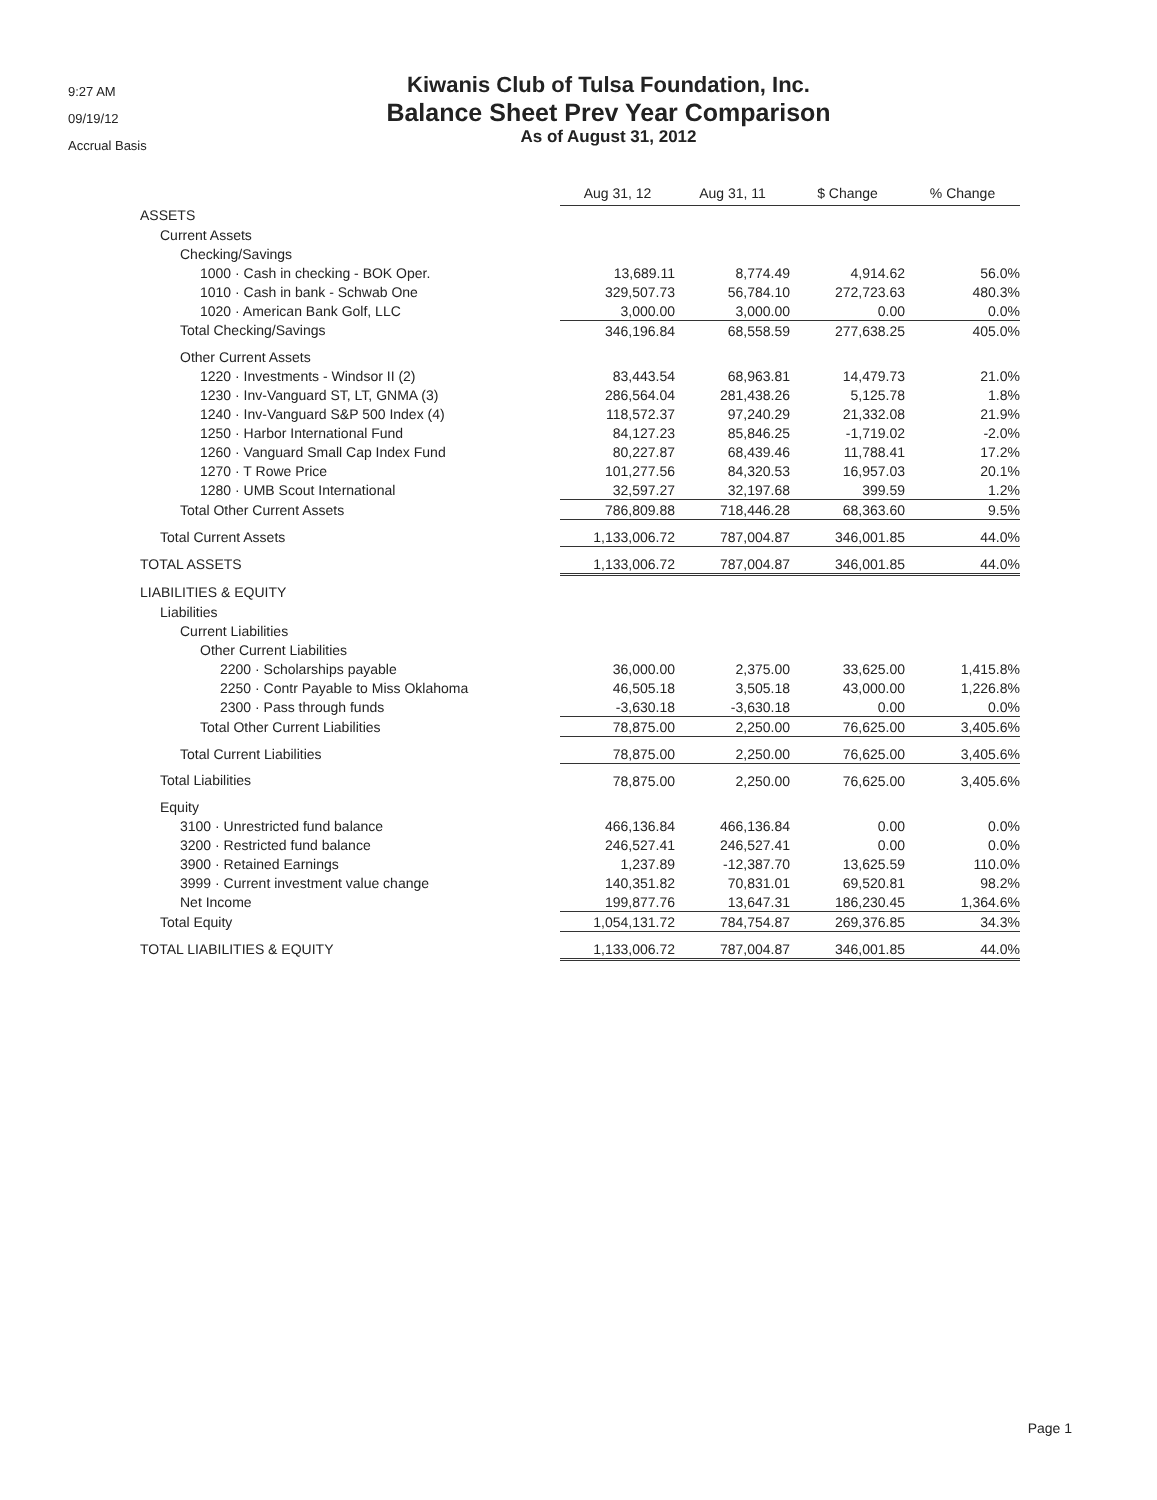9:27 AM
09/19/12
Accrual Basis
Kiwanis Club of Tulsa Foundation, Inc.
Balance Sheet Prev Year Comparison
As of August 31, 2012
| | Aug 31, 12 | Aug 31, 11 | $ Change | % Change |
| --- | --- | --- | --- | --- |
| ASSETS | | | | |
| Current Assets | | | | |
| Checking/Savings | | | | |
| 1000 · Cash in checking - BOK Oper. | 13,689.11 | 8,774.49 | 4,914.62 | 56.0% |
| 1010 · Cash in bank - Schwab One | 329,507.73 | 56,784.10 | 272,723.63 | 480.3% |
| 1020 · American Bank Golf, LLC | 3,000.00 | 3,000.00 | 0.00 | 0.0% |
| Total Checking/Savings | 346,196.84 | 68,558.59 | 277,638.25 | 405.0% |
| Other Current Assets | | | | |
| 1220 · Investments - Windsor II (2) | 83,443.54 | 68,963.81 | 14,479.73 | 21.0% |
| 1230 · Inv-Vanguard ST, LT, GNMA (3) | 286,564.04 | 281,438.26 | 5,125.78 | 1.8% |
| 1240 · Inv-Vanguard S&P 500 Index (4) | 118,572.37 | 97,240.29 | 21,332.08 | 21.9% |
| 1250 · Harbor International Fund | 84,127.23 | 85,846.25 | -1,719.02 | -2.0% |
| 1260 · Vanguard Small Cap Index Fund | 80,227.87 | 68,439.46 | 11,788.41 | 17.2% |
| 1270 · T Rowe Price | 101,277.56 | 84,320.53 | 16,957.03 | 20.1% |
| 1280 · UMB Scout International | 32,597.27 | 32,197.68 | 399.59 | 1.2% |
| Total Other Current Assets | 786,809.88 | 718,446.28 | 68,363.60 | 9.5% |
| Total Current Assets | 1,133,006.72 | 787,004.87 | 346,001.85 | 44.0% |
| TOTAL ASSETS | 1,133,006.72 | 787,004.87 | 346,001.85 | 44.0% |
| LIABILITIES & EQUITY | | | | |
| Liabilities | | | | |
| Current Liabilities | | | | |
| Other Current Liabilities | | | | |
| 2200 · Scholarships payable | 36,000.00 | 2,375.00 | 33,625.00 | 1,415.8% |
| 2250 · Contr Payable to Miss Oklahoma | 46,505.18 | 3,505.18 | 43,000.00 | 1,226.8% |
| 2300 · Pass through funds | -3,630.18 | -3,630.18 | 0.00 | 0.0% |
| Total Other Current Liabilities | 78,875.00 | 2,250.00 | 76,625.00 | 3,405.6% |
| Total Current Liabilities | 78,875.00 | 2,250.00 | 76,625.00 | 3,405.6% |
| Total Liabilities | 78,875.00 | 2,250.00 | 76,625.00 | 3,405.6% |
| Equity | | | | |
| 3100 · Unrestricted fund balance | 466,136.84 | 466,136.84 | 0.00 | 0.0% |
| 3200 · Restricted fund balance | 246,527.41 | 246,527.41 | 0.00 | 0.0% |
| 3900 · Retained Earnings | 1,237.89 | -12,387.70 | 13,625.59 | 110.0% |
| 3999 · Current investment value change | 140,351.82 | 70,831.01 | 69,520.81 | 98.2% |
| Net Income | 199,877.76 | 13,647.31 | 186,230.45 | 1,364.6% |
| Total Equity | 1,054,131.72 | 784,754.87 | 269,376.85 | 34.3% |
| TOTAL LIABILITIES & EQUITY | 1,133,006.72 | 787,004.87 | 346,001.85 | 44.0% |
Page 1